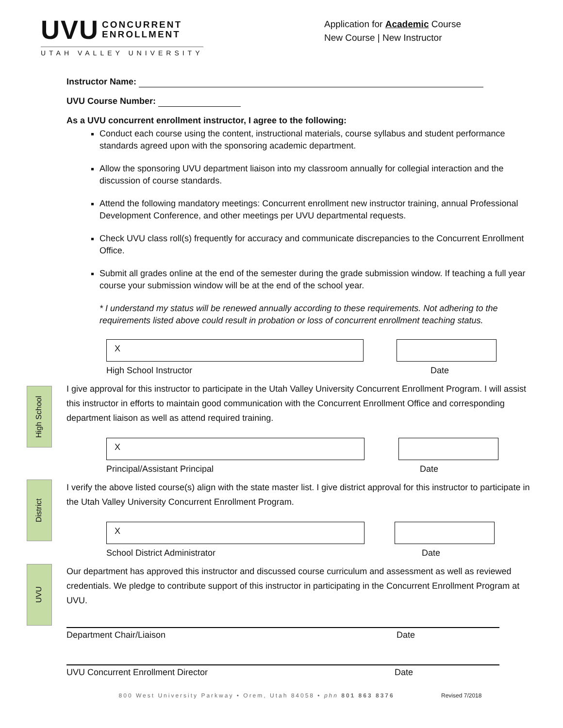UVU CONCURRENT
ENROLLMENT
UTAH VALLEY UNIVERSITY
Application for Academic Course
New Course | New Instructor
Instructor Name:
UVU Course Number:
As a UVU concurrent enrollment instructor, I agree to the following:
Conduct each course using the content, instructional materials, course syllabus and student performance standards agreed upon with the sponsoring academic department.
Allow the sponsoring UVU department liaison into my classroom annually for collegial interaction and the discussion of course standards.
Attend the following mandatory meetings: Concurrent enrollment new instructor training, annual Professional Development Conference, and other meetings per UVU departmental requests.
Check UVU class roll(s) frequently for accuracy and communicate discrepancies to the Concurrent Enrollment Office.
Submit all grades online at the end of the semester during the grade submission window. If teaching a full year course your submission window will be at the end of the school year.
* I understand my status will be renewed annually according to these requirements. Not adhering to the requirements listed above could result in probation or loss of concurrent enrollment teaching status.
X
High School Instructor Date
I give approval for this instructor to participate in the Utah Valley University Concurrent Enrollment Program. I will assist this instructor in efforts to maintain good communication with the Concurrent Enrollment Office and corresponding department liaison as well as attend required training.
X
Principal/Assistant Principal Date
I verify the above listed course(s) align with the state master list. I give district approval for this instructor to participate in the Utah Valley University Concurrent Enrollment Program.
X
School District Administrator Date
Our department has approved this instructor and discussed course curriculum and assessment as well as reviewed credentials. We pledge to contribute support of this instructor in participating in the Concurrent Enrollment Program at UVU.
Department Chair/Liaison Date
UVU Concurrent Enrollment Director Date
800 West University Parkway • Orem, Utah 84058 • phn 801 863 8376 Revised 7/2018
High School
District
UVU